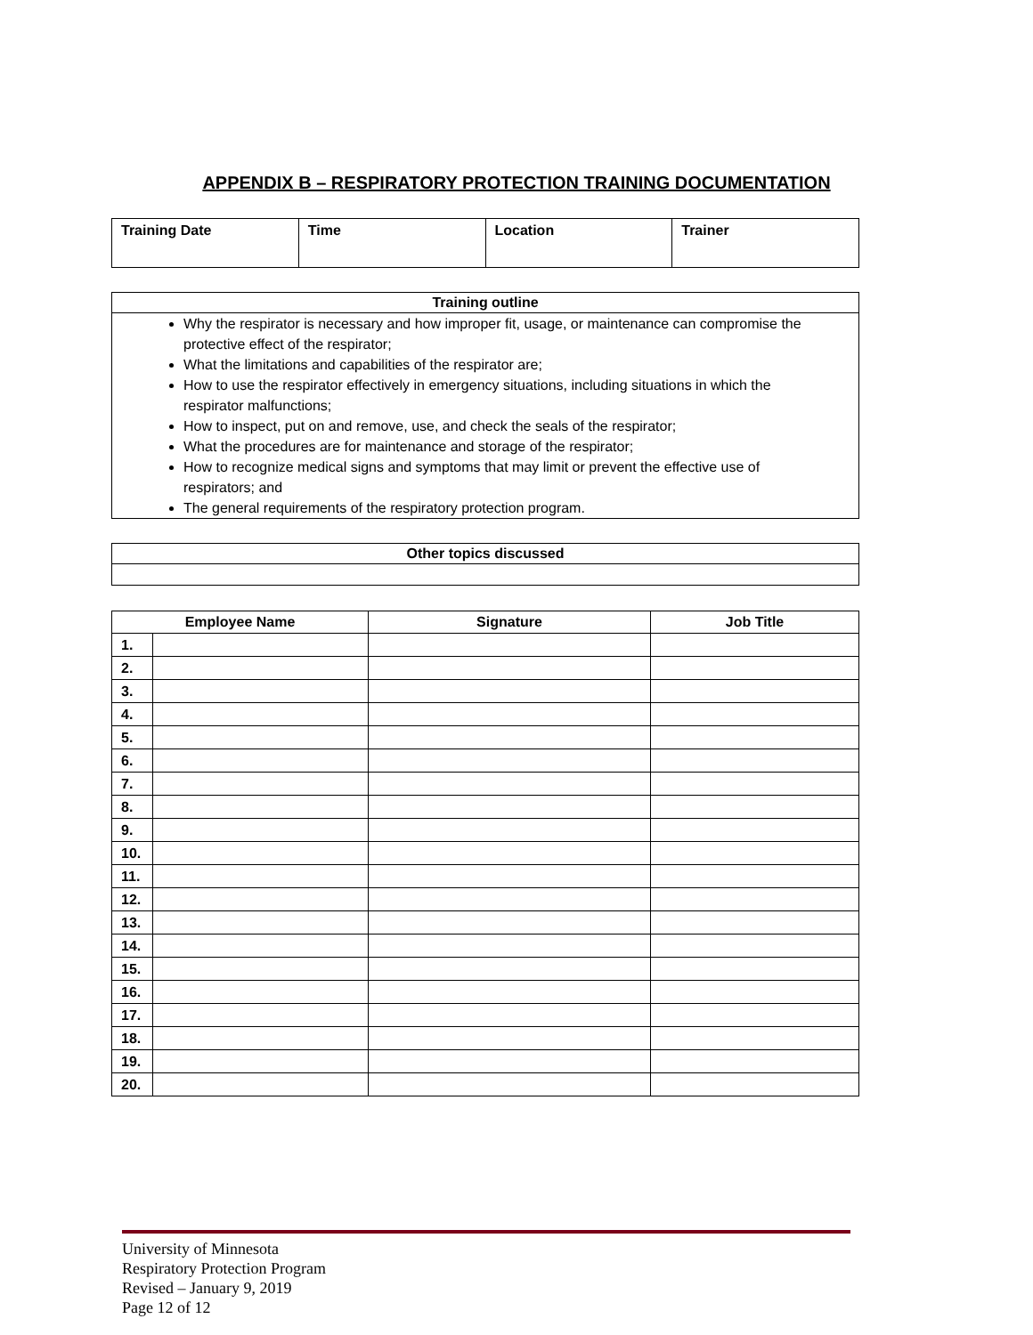APPENDIX B – RESPIRATORY PROTECTION TRAINING DOCUMENTATION
| Training Date | Time | Location | Trainer |
Training outline
Why the respirator is necessary and how improper fit, usage, or maintenance can compromise the protective effect of the respirator;
What the limitations and capabilities of the respirator are;
How to use the respirator effectively in emergency situations, including situations in which the respirator malfunctions;
How to inspect, put on and remove, use, and check the seals of the respirator;
What the procedures are for maintenance and storage of the respirator;
How to recognize medical signs and symptoms that may limit or prevent the effective use of respirators; and
The general requirements of the respiratory protection program.
Other topics discussed
| Employee Name | | Signature | Job Title |
| --- | --- | --- | --- |
| 1. | | | |
| 2. | | | |
| 3. | | | |
| 4. | | | |
| 5. | | | |
| 6. | | | |
| 7. | | | |
| 8. | | | |
| 9. | | | |
| 10. | | | |
| 11. | | | |
| 12. | | | |
| 13. | | | |
| 14. | | | |
| 15. | | | |
| 16. | | | |
| 17. | | | |
| 18. | | | |
| 19. | | | |
| 20. | | | |
University of Minnesota
Respiratory Protection Program
Revised – January 9, 2019
Page 12 of 12